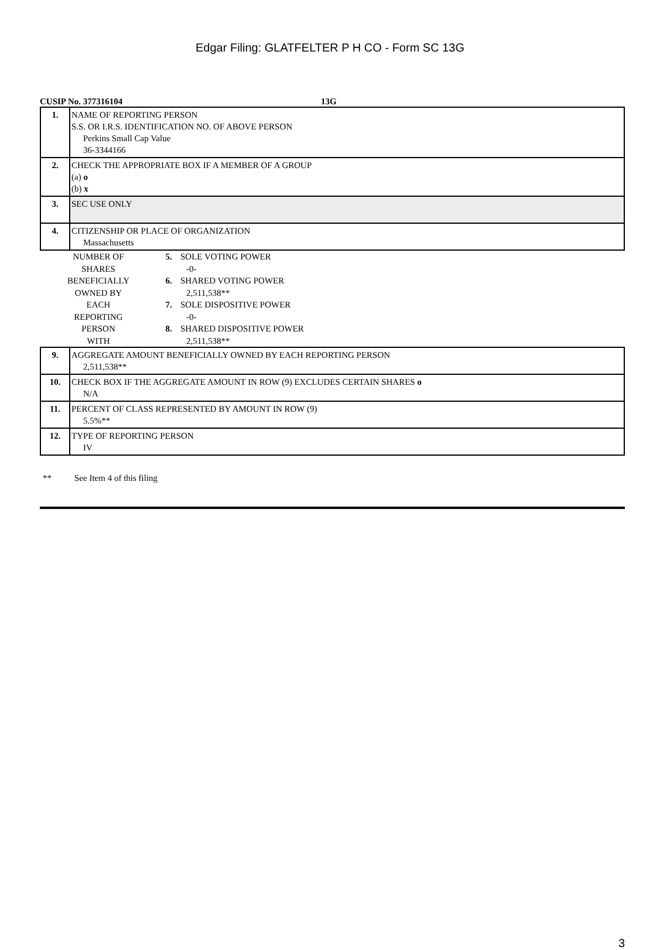Edgar Filing: GLATFELTER P H CO - Form SC 13G
CUSIP No. 377316104 13G
| 1. | NAME OF REPORTING PERSON S.S. OR I.R.S. IDENTIFICATION NO. OF ABOVE PERSON Perkins Small Cap Value 36-3344166 |
| 2. | CHECK THE APPROPRIATE BOX IF A MEMBER OF A GROUP (a) o (b) x |
| 3. | SEC USE ONLY |
| 4. | CITIZENSHIP OR PLACE OF ORGANIZATION Massachusetts |
| NUMBER OF SHARES BENEFICIALLY OWNED BY EACH REPORTING PERSON WITH | 5. | SOLE VOTING POWER |
| | | -0- |
| | 6. | SHARED VOTING POWER |
| | | 2,511,538** |
| | 7. | SOLE DISPOSITIVE POWER |
| | | -0- |
| | 8. | SHARED DISPOSITIVE POWER |
| | | 2,511,538** |
| 9. | AGGREGATE AMOUNT BENEFICIALLY OWNED BY EACH REPORTING PERSON 2,511,538** |
| 10. | CHECK BOX IF THE AGGREGATE AMOUNT IN ROW (9) EXCLUDES CERTAIN SHARES o N/A |
| 11. | PERCENT OF CLASS REPRESENTED BY AMOUNT IN ROW (9) 5.5%** |
| 12. | TYPE OF REPORTING PERSON IV |
** See Item 4 of this filing
3